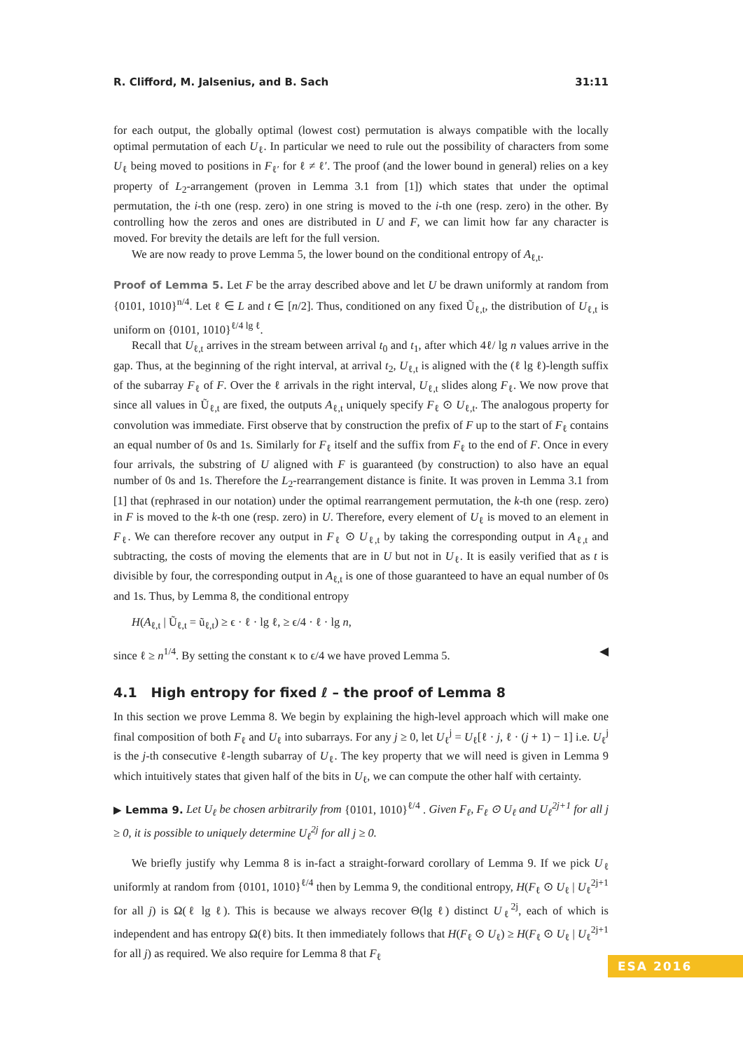R. Clifford, M. Jalsenius, and B. Sach 31:11
for each output, the globally optimal (lowest cost) permutation is always compatible with the locally optimal permutation of each U<sub>ℓ</sub>. In particular we need to rule out the possibility of characters from some U<sub>ℓ</sub> being moved to positions in F<sub>ℓ′</sub> for ℓ ≠ ℓ′. The proof (and the lower bound in general) relies on a key property of L<sub>2</sub>-arrangement (proven in Lemma 3.1 from [1]) which states that under the optimal permutation, the i-th one (resp. zero) in one string is moved to the i-th one (resp. zero) in the other. By controlling how the zeros and ones are distributed in U and F, we can limit how far any character is moved. For brevity the details are left for the full version.
We are now ready to prove Lemma 5, the lower bound on the conditional entropy of A<sub>ℓ,t</sub>.
Proof of Lemma 5. Let F be the array described above and let U be drawn uniformly at random from {0101, 1010}<sup>n/4</sup>. Let ℓ ∈ L and t ∈ [n/2]. Thus, conditioned on any fixed Ũ<sub>ℓ,t</sub>, the distribution of U<sub>ℓ,t</sub> is uniform on {0101, 1010}<sup>ℓ/4 lg ℓ</sup>.
Recall that U<sub>ℓ,t</sub> arrives in the stream between arrival t<sub>0</sub> and t<sub>1</sub>, after which 4ℓ/ lg n values arrive in the gap. Thus, at the beginning of the right interval, at arrival t<sub>2</sub>, U<sub>ℓ,t</sub> is aligned with the (ℓ lg ℓ)-length suffix of the subarray F<sub>ℓ</sub> of F. Over the ℓ arrivals in the right interval, U<sub>ℓ,t</sub> slides along F<sub>ℓ</sub>. We now prove that since all values in Ũ<sub>ℓ,t</sub> are fixed, the outputs A<sub>ℓ,t</sub> uniquely specify F<sub>ℓ</sub> ⊙ U<sub>ℓ,t</sub>. The analogous property for convolution was immediate. First observe that by construction the prefix of F up to the start of F<sub>ℓ</sub> contains an equal number of 0s and 1s. Similarly for F<sub>ℓ</sub> itself and the suffix from F<sub>ℓ</sub> to the end of F. Once in every four arrivals, the substring of U aligned with F is guaranteed (by construction) to also have an equal number of 0s and 1s. Therefore the L<sub>2</sub>-rearrangement distance is finite. It was proven in Lemma 3.1 from [1] that (rephrased in our notation) under the optimal rearrangement permutation, the k-th one (resp. zero) in F is moved to the k-th one (resp. zero) in U. Therefore, every element of U<sub>ℓ</sub> is moved to an element in F<sub>ℓ</sub>. We can therefore recover any output in F<sub>ℓ</sub> ⊙ U<sub>ℓ,t</sub> by taking the corresponding output in A<sub>ℓ,t</sub> and subtracting, the costs of moving the elements that are in U but not in U<sub>ℓ</sub>. It is easily verified that as t is divisible by four, the corresponding output in A<sub>ℓ,t</sub> is one of those guaranteed to have an equal number of 0s and 1s. Thus, by Lemma 8, the conditional entropy
H(A<sub>ℓ,t</sub> | Ũ<sub>ℓ,t</sub> = ũ<sub>ℓ,t</sub>) ≥ ϵ · ℓ · lg ℓ, ≥ ϵ/4 · ℓ · lg n,
since ℓ ≥ n<sup>1/4</sup>. By setting the constant κ to ϵ/4 we have proved Lemma 5. ◀
4.1 High entropy for fixed ℓ – the proof of Lemma 8
In this section we prove Lemma 8. We begin by explaining the high-level approach which will make one final composition of both F<sub>ℓ</sub> and U<sub>ℓ</sub> into subarrays. For any j ≥ 0, let U<sub>ℓ</sub><sup>j</sup> = U<sub>ℓ</sub>[ℓ · j, ℓ · (j + 1) − 1] i.e. U<sub>ℓ</sub><sup>j</sup> is the j-th consecutive ℓ-length subarray of U<sub>ℓ</sub>. The key property that we will need is given in Lemma 9 which intuitively states that given half of the bits in U<sub>ℓ</sub>, we can compute the other half with certainty.
▶ Lemma 9. Let U<sub>ℓ</sub> be chosen arbitrarily from {0101, 1010}<sup>ℓ/4</sup> . Given F<sub>ℓ</sub>, F<sub>ℓ</sub> ⊙ U<sub>ℓ</sub> and U<sub>ℓ</sub><sup>2j+1</sup> for all j ≥ 0, it is possible to uniquely determine U<sub>ℓ</sub><sup>2j</sup> for all j ≥ 0.
We briefly justify why Lemma 8 is in-fact a straight-forward corollary of Lemma 9. If we pick U<sub>ℓ</sub> uniformly at random from {0101, 1010}<sup>ℓ/4</sup> then by Lemma 9, the conditional entropy, H(F<sub>ℓ</sub> ⊙ U<sub>ℓ</sub> | U<sub>ℓ</sub><sup>2j+1</sup> for all j) is Ω(ℓ lg ℓ). This is because we always recover Θ(lg ℓ) distinct U<sub>ℓ</sub><sup>2j</sup>, each of which is independent and has entropy Ω(ℓ) bits. It then immediately follows that H(F<sub>ℓ</sub> ⊙ U<sub>ℓ</sub>) ≥ H(F<sub>ℓ</sub> ⊙ U<sub>ℓ</sub> | U<sub>ℓ</sub><sup>2j+1</sup> for all j) as required. We also require for Lemma 8 that F<sub>ℓ</sub>
ESA 2016